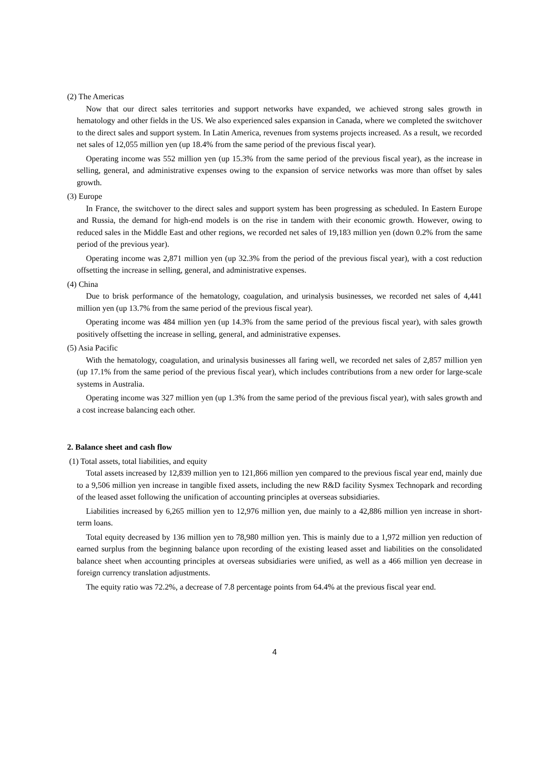(2) The Americas
Now that our direct sales territories and support networks have expanded, we achieved strong sales growth in hematology and other fields in the US. We also experienced sales expansion in Canada, where we completed the switchover to the direct sales and support system. In Latin America, revenues from systems projects increased. As a result, we recorded net sales of 12,055 million yen (up 18.4% from the same period of the previous fiscal year).
Operating income was 552 million yen (up 15.3% from the same period of the previous fiscal year), as the increase in selling, general, and administrative expenses owing to the expansion of service networks was more than offset by sales growth.
(3) Europe
In France, the switchover to the direct sales and support system has been progressing as scheduled. In Eastern Europe and Russia, the demand for high-end models is on the rise in tandem with their economic growth. However, owing to reduced sales in the Middle East and other regions, we recorded net sales of 19,183 million yen (down 0.2% from the same period of the previous year).
Operating income was 2,871 million yen (up 32.3% from the period of the previous fiscal year), with a cost reduction offsetting the increase in selling, general, and administrative expenses.
(4) China
Due to brisk performance of the hematology, coagulation, and urinalysis businesses, we recorded net sales of 4,441 million yen (up 13.7% from the same period of the previous fiscal year).
Operating income was 484 million yen (up 14.3% from the same period of the previous fiscal year), with sales growth positively offsetting the increase in selling, general, and administrative expenses.
(5) Asia Pacific
With the hematology, coagulation, and urinalysis businesses all faring well, we recorded net sales of 2,857 million yen (up 17.1% from the same period of the previous fiscal year), which includes contributions from a new order for large-scale systems in Australia.
Operating income was 327 million yen (up 1.3% from the same period of the previous fiscal year), with sales growth and a cost increase balancing each other.
2. Balance sheet and cash flow
(1) Total assets, total liabilities, and equity
Total assets increased by 12,839 million yen to 121,866 million yen compared to the previous fiscal year end, mainly due to a 9,506 million yen increase in tangible fixed assets, including the new R&D facility Sysmex Technopark and recording of the leased asset following the unification of accounting principles at overseas subsidiaries.
Liabilities increased by 6,265 million yen to 12,976 million yen, due mainly to a 42,886 million yen increase in short-term loans.
Total equity decreased by 136 million yen to 78,980 million yen. This is mainly due to a 1,972 million yen reduction of earned surplus from the beginning balance upon recording of the existing leased asset and liabilities on the consolidated balance sheet when accounting principles at overseas subsidiaries were unified, as well as a 466 million yen decrease in foreign currency translation adjustments.
The equity ratio was 72.2%, a decrease of 7.8 percentage points from 64.4% at the previous fiscal year end.
4